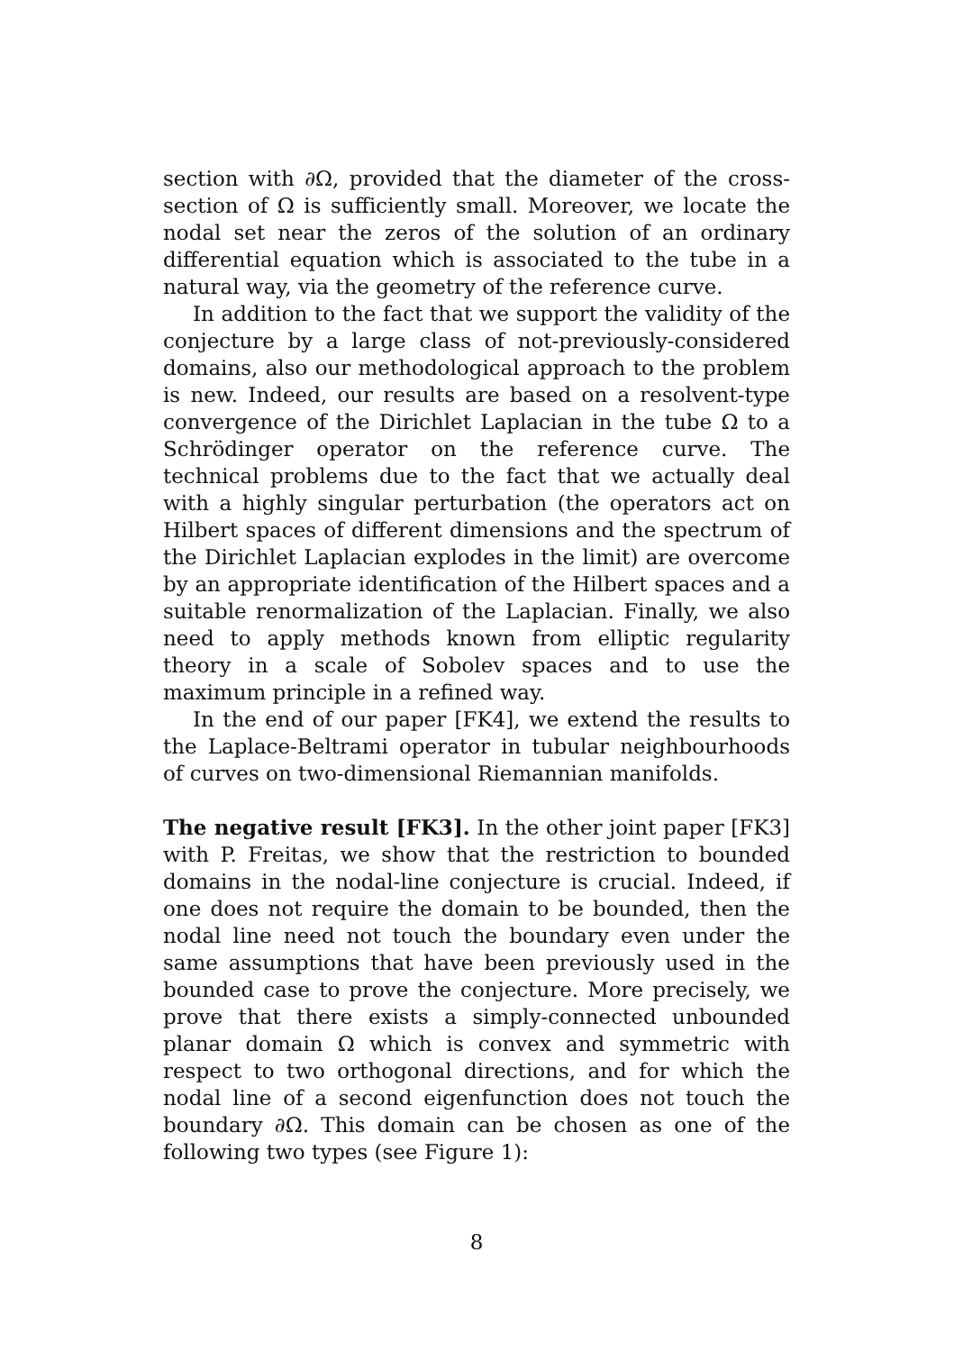section with ∂Ω, provided that the diameter of the cross-section of Ω is sufficiently small. Moreover, we locate the nodal set near the zeros of the solution of an ordinary differential equation which is associated to the tube in a natural way, via the geometry of the reference curve.
In addition to the fact that we support the validity of the conjecture by a large class of not-previously-considered domains, also our methodological approach to the problem is new. Indeed, our results are based on a resolvent-type convergence of the Dirichlet Laplacian in the tube Ω to a Schrödinger operator on the reference curve. The technical problems due to the fact that we actually deal with a highly singular perturbation (the operators act on Hilbert spaces of different dimensions and the spectrum of the Dirichlet Laplacian explodes in the limit) are overcome by an appropriate identification of the Hilbert spaces and a suitable renormalization of the Laplacian. Finally, we also need to apply methods known from elliptic regularity theory in a scale of Sobolev spaces and to use the maximum principle in a refined way.
In the end of our paper [FK4], we extend the results to the Laplace-Beltrami operator in tubular neighbourhoods of curves on two-dimensional Riemannian manifolds.
The negative result [FK3]. In the other joint paper [FK3] with P. Freitas, we show that the restriction to bounded domains in the nodal-line conjecture is crucial. Indeed, if one does not require the domain to be bounded, then the nodal line need not touch the boundary even under the same assumptions that have been previously used in the bounded case to prove the conjecture. More precisely, we prove that there exists a simply-connected unbounded planar domain Ω which is convex and symmetric with respect to two orthogonal directions, and for which the nodal line of a second eigenfunction does not touch the boundary ∂Ω. This domain can be chosen as one of the following two types (see Figure 1):
8